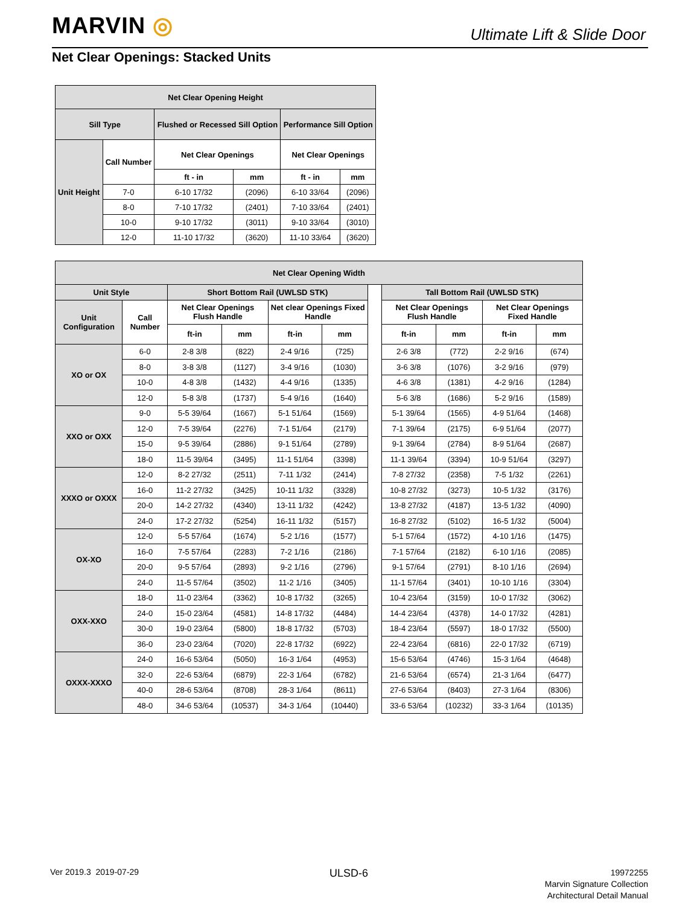MARVIN ◎ Ultimate Lift & Slide Door
Net Clear Openings: Stacked Units
| Net Clear Opening Height | | | | | |
| --- | --- | --- | --- | --- | --- |
| Sill Type | | Flushed or Recessed Sill Option | | Performance Sill Option | |
| Unit Height | Call Number | Net Clear Openings | | Net Clear Openings | |
| | | ft - in | mm | ft - in | mm |
| | 7-0 | 6-10 17/32 | (2096) | 6-10 33/64 | (2096) |
| | 8-0 | 7-10 17/32 | (2401) | 7-10 33/64 | (2401) |
| | 10-0 | 9-10 17/32 | (3011) | 9-10 33/64 | (3010) |
| | 12-0 | 11-10 17/32 | (3620) | 11-10 33/64 | (3620) |
| Net Clear Opening Width | | | | | | | | | | |
| --- | --- | --- | --- | --- | --- | --- | --- | --- | --- | --- |
| Unit Style | | Short Bottom Rail (UWLSD STK) | | | | | Tall Bottom Rail (UWLSD STK) | | | |
| Unit Configuration | Call Number | Net Clear Openings Flush Handle | | Net clear Openings Fixed Handle | | | Net Clear Openings Flush Handle | | Net Clear Openings Fixed Handle | |
| | | ft-in | mm | ft-in | mm | | ft-in | mm | ft-in | mm |
| XO or OX | 6-0 | 2-8 3/8 | (822) | 2-4 9/16 | (725) | | 2-6 3/8 | (772) | 2-2 9/16 | (674) |
| | 8-0 | 3-8 3/8 | (1127) | 3-4 9/16 | (1030) | | 3-6 3/8 | (1076) | 3-2 9/16 | (979) |
| | 10-0 | 4-8 3/8 | (1432) | 4-4 9/16 | (1335) | | 4-6 3/8 | (1381) | 4-2 9/16 | (1284) |
| | 12-0 | 5-8 3/8 | (1737) | 5-4 9/16 | (1640) | | 5-6 3/8 | (1686) | 5-2 9/16 | (1589) |
| XXO or OXX | 9-0 | 5-5 39/64 | (1667) | 5-1 51/64 | (1569) | | 5-1 39/64 | (1565) | 4-9 51/64 | (1468) |
| | 12-0 | 7-5 39/64 | (2276) | 7-1 51/64 | (2179) | | 7-1 39/64 | (2175) | 6-9 51/64 | (2077) |
| | 15-0 | 9-5 39/64 | (2886) | 9-1 51/64 | (2789) | | 9-1 39/64 | (2784) | 8-9 51/64 | (2687) |
| | 18-0 | 11-5 39/64 | (3495) | 11-1 51/64 | (3398) | | 11-1 39/64 | (3394) | 10-9 51/64 | (3297) |
| XXXO or OXXX | 12-0 | 8-2 27/32 | (2511) | 7-11 1/32 | (2414) | | 7-8 27/32 | (2358) | 7-5 1/32 | (2261) |
| | 16-0 | 11-2 27/32 | (3425) | 10-11 1/32 | (3328) | | 10-8 27/32 | (3273) | 10-5 1/32 | (3176) |
| | 20-0 | 14-2 27/32 | (4340) | 13-11 1/32 | (4242) | | 13-8 27/32 | (4187) | 13-5 1/32 | (4090) |
| | 24-0 | 17-2 27/32 | (5254) | 16-11 1/32 | (5157) | | 16-8 27/32 | (5102) | 16-5 1/32 | (5004) |
| OX-XO | 12-0 | 5-5 57/64 | (1674) | 5-2 1/16 | (1577) | | 5-1 57/64 | (1572) | 4-10 1/16 | (1475) |
| | 16-0 | 7-5 57/64 | (2283) | 7-2 1/16 | (2186) | | 7-1 57/64 | (2182) | 6-10 1/16 | (2085) |
| | 20-0 | 9-5 57/64 | (2893) | 9-2 1/16 | (2796) | | 9-1 57/64 | (2791) | 8-10 1/16 | (2694) |
| | 24-0 | 11-5 57/64 | (3502) | 11-2 1/16 | (3405) | | 11-1 57/64 | (3401) | 10-10 1/16 | (3304) |
| OXX-XXO | 18-0 | 11-0 23/64 | (3362) | 10-8 17/32 | (3265) | | 10-4 23/64 | (3159) | 10-0 17/32 | (3062) |
| | 24-0 | 15-0 23/64 | (4581) | 14-8 17/32 | (4484) | | 14-4 23/64 | (4378) | 14-0 17/32 | (4281) |
| | 30-0 | 19-0 23/64 | (5800) | 18-8 17/32 | (5703) | | 18-4 23/64 | (5597) | 18-0 17/32 | (5500) |
| | 36-0 | 23-0 23/64 | (7020) | 22-8 17/32 | (6922) | | 22-4 23/64 | (6816) | 22-0 17/32 | (6719) |
| OXXX-XXXO | 24-0 | 16-6 53/64 | (5050) | 16-3 1/64 | (4953) | | 15-6 53/64 | (4746) | 15-3 1/64 | (4648) |
| | 32-0 | 22-6 53/64 | (6879) | 22-3 1/64 | (6782) | | 21-6 53/64 | (6574) | 21-3 1/64 | (6477) |
| | 40-0 | 28-6 53/64 | (8708) | 28-3 1/64 | (8611) | | 27-6 53/64 | (8403) | 27-3 1/64 | (8306) |
| | 48-0 | 34-6 53/64 | (10537) | 34-3 1/64 | (10440) | | 33-6 53/64 | (10232) | 33-3 1/64 | (10135) |
Ver 2019.3 2019-07-29 ULSD-6
19972255
Marvin Signature Collection
Architectural Detail Manual